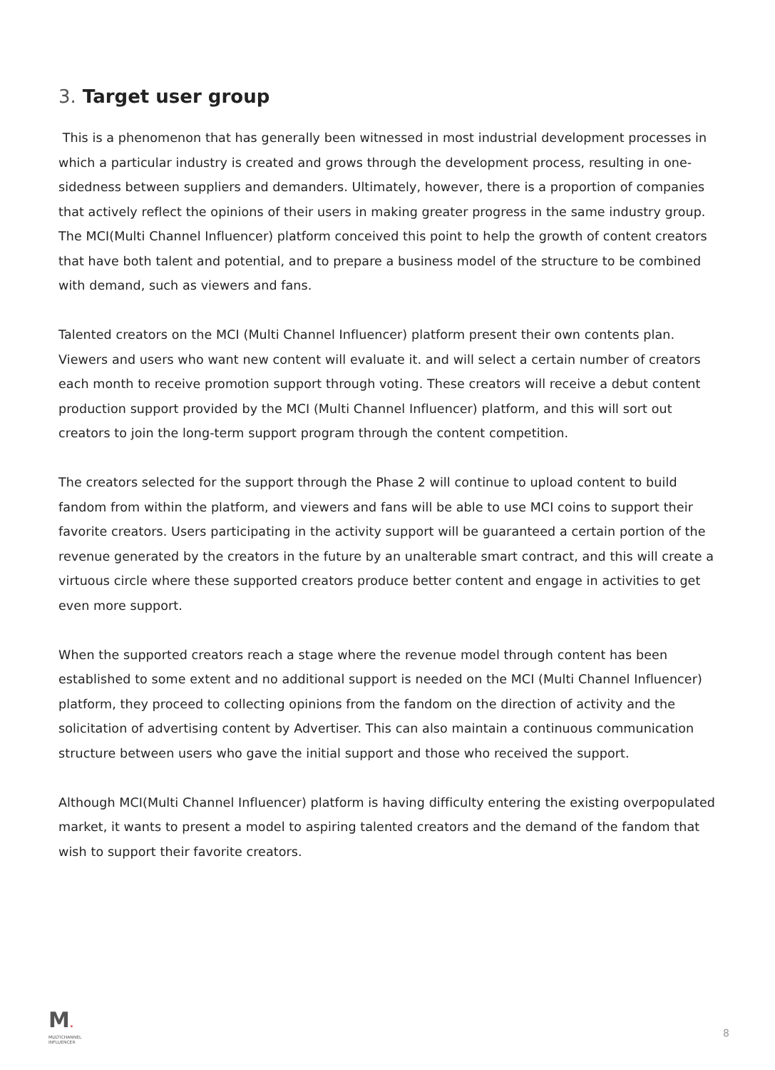3. Target user group
This is a phenomenon that has generally been witnessed in most industrial development processes in which a particular industry is created and grows through the development process, resulting in one-sidedness between suppliers and demanders. Ultimately, however, there is a proportion of companies that actively reflect the opinions of their users in making greater progress in the same industry group. The MCI(Multi Channel Influencer) platform conceived this point to help the growth of content creators that have both talent and potential, and to prepare a business model of the structure to be combined with demand, such as viewers and fans.
Talented creators on the MCI (Multi Channel Influencer) platform present their own contents plan. Viewers and users who want new content will evaluate it. and will select a certain number of creators each month to receive promotion support through voting. These creators will receive a debut content production support provided by the MCI (Multi Channel Influencer) platform, and this will sort out creators to join the long-term support program through the content competition.
The creators selected for the support through the Phase 2 will continue to upload content to build fandom from within the platform, and viewers and fans will be able to use MCI coins to support their favorite creators. Users participating in the activity support will be guaranteed a certain portion of the revenue generated by the creators in the future by an unalterable smart contract, and this will create a virtuous circle where these supported creators produce better content and engage in activities to get even more support.
When the supported creators reach a stage where the revenue model through content has been established to some extent and no additional support is needed on the MCI (Multi Channel Influencer) platform, they proceed to collecting opinions from the fandom on the direction of activity and the solicitation of advertising content by Advertiser. This can also maintain a continuous communication structure between users who gave the initial support and those who received the support.
Although MCI(Multi Channel Influencer) platform is having difficulty entering the existing overpopulated market, it wants to present a model to aspiring talented creators and the demand of the fandom that wish to support their favorite creators.
M.
MULTICHANNEL
INFLUENCER
8